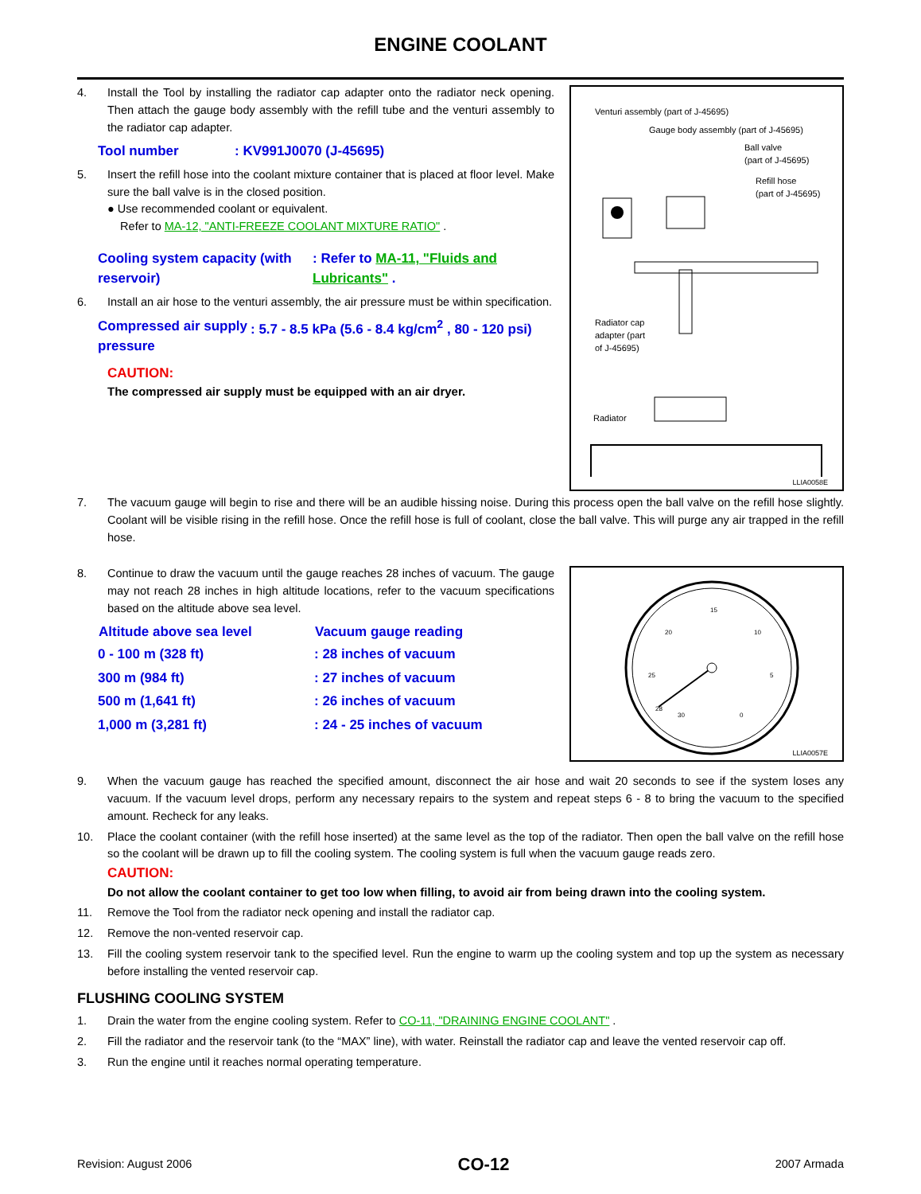ENGINE COOLANT
4. Install the Tool by installing the radiator cap adapter onto the radiator neck opening. Then attach the gauge body assembly with the refill tube and the venturi assembly to the radiator cap adapter.
| Tool number | : KV991J0070 (J-45695) |
5. Insert the refill hose into the coolant mixture container that is placed at floor level. Make sure the ball valve is in the closed position.
● Use recommended coolant or equivalent.
Refer to MA-12, "ANTI-FREEZE COOLANT MIXTURE RATIO" .
| Cooling system capacity (with reservoir) | : Refer to MA-11, "Fluids and Lubricants" . |
6. Install an air hose to the venturi assembly, the air pressure must be within specification.
| Compressed air supply pressure | : 5.7 - 8.5 kPa (5.6 - 8.4 kg/cm<sup>2</sup> , 80 - 120 psi) |
CAUTION:
The compressed air supply must be equipped with an air dryer.
Venturi assembly (part of J-45695)
Gauge body assembly (part of J-45695)
Ball valve
(part of J-45695)
Refill hose
(part of J-45695)
Radiator cap
adapter (part
of J-45695)
Radiator
LLIA0058E
7. The vacuum gauge will begin to rise and there will be an audible hissing noise. During this process open the ball valve on the refill hose slightly. Coolant will be visible rising in the refill hose. Once the refill hose is full of coolant, close the ball valve. This will purge any air trapped in the refill hose.
8. Continue to draw the vacuum until the gauge reaches 28 inches of vacuum. The gauge may not reach 28 inches in high altitude locations, refer to the vacuum specifications based on the altitude above sea level.
| Altitude above sea level | Vacuum gauge reading |
| --- | --- |
| 0 - 100 m (328 ft) | : 28 inches of vacuum |
| 300 m (984 ft) | : 27 inches of vacuum |
| 500 m (1,641 ft) | : 26 inches of vacuum |
| 1,000 m (3,281 ft) | : 24 - 25 inches of vacuum |
15
20
10
25
5
28
30
0
LLIA0057E
9. When the vacuum gauge has reached the specified amount, disconnect the air hose and wait 20 seconds to see if the system loses any vacuum. If the vacuum level drops, perform any necessary repairs to the system and repeat steps 6 - 8 to bring the vacuum to the specified amount. Recheck for any leaks.
10. Place the coolant container (with the refill hose inserted) at the same level as the top of the radiator. Then open the ball valve on the refill hose so the coolant will be drawn up to fill the cooling system. The cooling system is full when the vacuum gauge reads zero.
CAUTION:
Do not allow the coolant container to get too low when filling, to avoid air from being drawn into the cooling system.
11. Remove the Tool from the radiator neck opening and install the radiator cap.
12. Remove the non-vented reservoir cap.
13. Fill the cooling system reservoir tank to the specified level. Run the engine to warm up the cooling system and top up the system as necessary before installing the vented reservoir cap.
FLUSHING COOLING SYSTEM
1. Drain the water from the engine cooling system. Refer to CO-11, "DRAINING ENGINE COOLANT" .
2. Fill the radiator and the reservoir tank (to the “MAX” line), with water. Reinstall the radiator cap and leave the vented reservoir cap off.
3. Run the engine until it reaches normal operating temperature.
Revision: August 2006 CO-12 2007 Armada